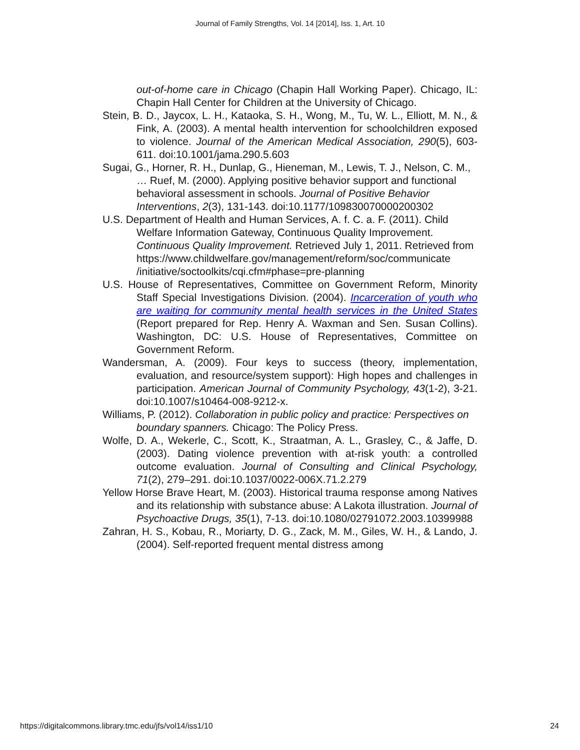Journal of Family Strengths, Vol. 14 [2014], Iss. 1, Art. 10
out-of-home care in Chicago (Chapin Hall Working Paper). Chicago, IL: Chapin Hall Center for Children at the University of Chicago.
Stein, B. D., Jaycox, L. H., Kataoka, S. H., Wong, M., Tu, W. L., Elliott, M. N., & Fink, A. (2003). A mental health intervention for schoolchildren exposed to violence. Journal of the American Medical Association, 290(5), 603-611. doi:10.1001/jama.290.5.603
Sugai, G., Horner, R. H., Dunlap, G., Hieneman, M., Lewis, T. J., Nelson, C. M., … Ruef, M. (2000). Applying positive behavior support and functional behavioral assessment in schools. Journal of Positive Behavior Interventions, 2(3), 131-143. doi:10.1177/109830070000200302
U.S. Department of Health and Human Services, A. f. C. a. F. (2011). Child Welfare Information Gateway, Continuous Quality Improvement. Continuous Quality Improvement. Retrieved July 1, 2011. Retrieved from https://www.childwelfare.gov/management/reform/soc/communicate /initiative/soctoolkits/cqi.cfm#phase=pre-planning
U.S. House of Representatives, Committee on Government Reform, Minority Staff Special Investigations Division. (2004). Incarceration of youth who are waiting for community mental health services in the United States (Report prepared for Rep. Henry A. Waxman and Sen. Susan Collins). Washington, DC: U.S. House of Representatives, Committee on Government Reform.
Wandersman, A. (2009). Four keys to success (theory, implementation, evaluation, and resource/system support): High hopes and challenges in participation. American Journal of Community Psychology, 43(1-2), 3-21. doi:10.1007/s10464-008-9212-x.
Williams, P. (2012). Collaboration in public policy and practice: Perspectives on boundary spanners. Chicago: The Policy Press.
Wolfe, D. A., Wekerle, C., Scott, K., Straatman, A. L., Grasley, C., & Jaffe, D. (2003). Dating violence prevention with at-risk youth: a controlled outcome evaluation. Journal of Consulting and Clinical Psychology, 71(2), 279–291. doi:10.1037/0022-006X.71.2.279
Yellow Horse Brave Heart, M. (2003). Historical trauma response among Natives and its relationship with substance abuse: A Lakota illustration. Journal of Psychoactive Drugs, 35(1), 7-13. doi:10.1080/02791072.2003.10399988
Zahran, H. S., Kobau, R., Moriarty, D. G., Zack, M. M., Giles, W. H., & Lando, J. (2004). Self-reported frequent mental distress among
https://digitalcommons.library.tmc.edu/jfs/vol14/iss1/10 24